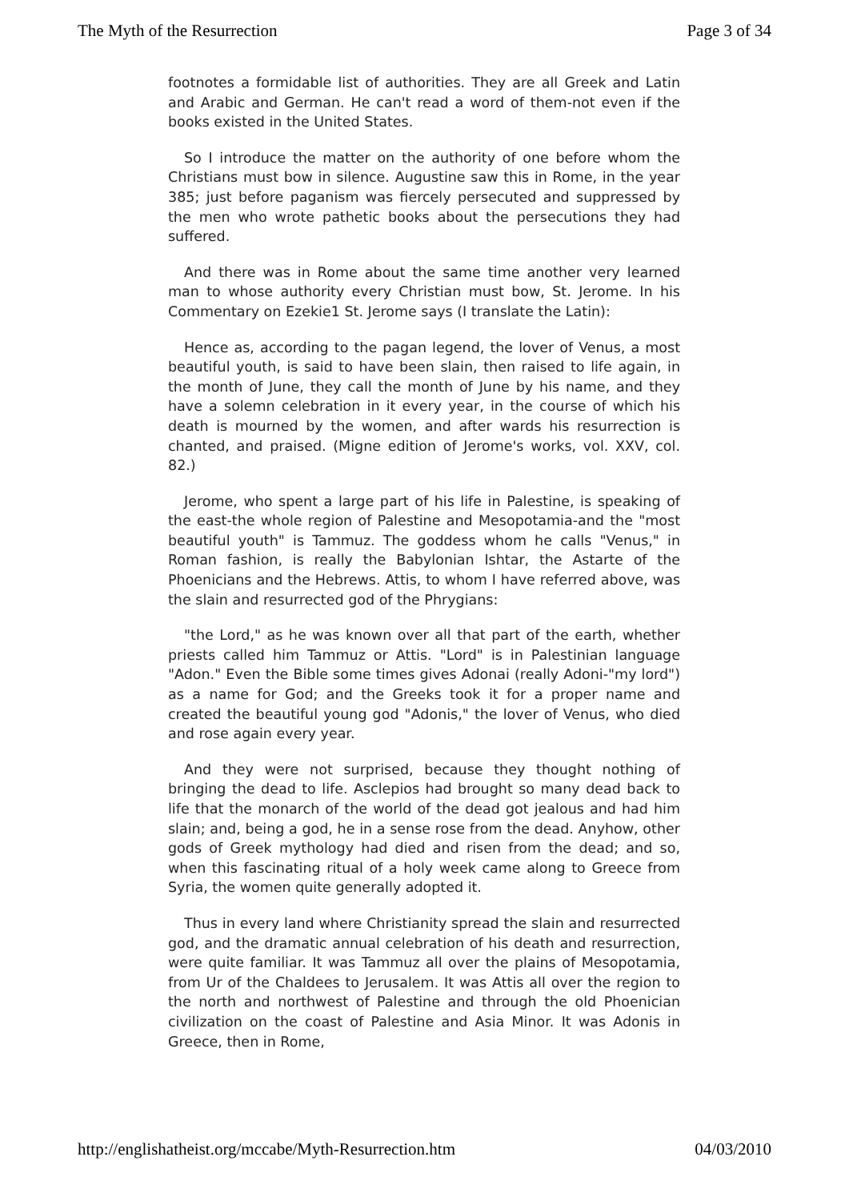The Myth of the Resurrection Page 3 of 34
footnotes a formidable list of authorities. They are all Greek and Latin and Arabic and German. He can't read a word of them-not even if the books existed in the United States.
So I introduce the matter on the authority of one before whom the Christians must bow in silence. Augustine saw this in Rome, in the year 385; just before paganism was fiercely persecuted and suppressed by the men who wrote pathetic books about the persecutions they had suffered.
And there was in Rome about the same time another very learned man to whose authority every Christian must bow, St. Jerome. In his Commentary on Ezekie1 St. Jerome says (I translate the Latin):
Hence as, according to the pagan legend, the lover of Venus, a most beautiful youth, is said to have been slain, then raised to life again, in the month of June, they call the month of June by his name, and they have a solemn celebration in it every year, in the course of which his death is mourned by the women, and after wards his resurrection is chanted, and praised. (Migne edition of Jerome's works, vol. XXV, col. 82.)
Jerome, who spent a large part of his life in Palestine, is speaking of the east-the whole region of Palestine and Mesopotamia-and the "most beautiful youth" is Tammuz. The goddess whom he calls "Venus," in Roman fashion, is really the Babylonian Ishtar, the Astarte of the Phoenicians and the Hebrews. Attis, to whom I have referred above, was the slain and resurrected god of the Phrygians:
"the Lord," as he was known over all that part of the earth, whether priests called him Tammuz or Attis. "Lord" is in Palestinian language "Adon." Even the Bible some times gives Adonai (really Adoni-"my lord") as a name for God; and the Greeks took it for a proper name and created the beautiful young god "Adonis," the lover of Venus, who died and rose again every year.
And they were not surprised, because they thought nothing of bringing the dead to life. Asclepios had brought so many dead back to life that the monarch of the world of the dead got jealous and had him slain; and, being a god, he in a sense rose from the dead. Anyhow, other gods of Greek mythology had died and risen from the dead; and so, when this fascinating ritual of a holy week came along to Greece from Syria, the women quite generally adopted it.
Thus in every land where Christianity spread the slain and resurrected god, and the dramatic annual celebration of his death and resurrection, were quite familiar. It was Tammuz all over the plains of Mesopotamia, from Ur of the Chaldees to Jerusalem. It was Attis all over the region to the north and northwest of Palestine and through the old Phoenician civilization on the coast of Palestine and Asia Minor. It was Adonis in Greece, then in Rome,
http://englishatheist.org/mccabe/Myth-Resurrection.htm 04/03/2010